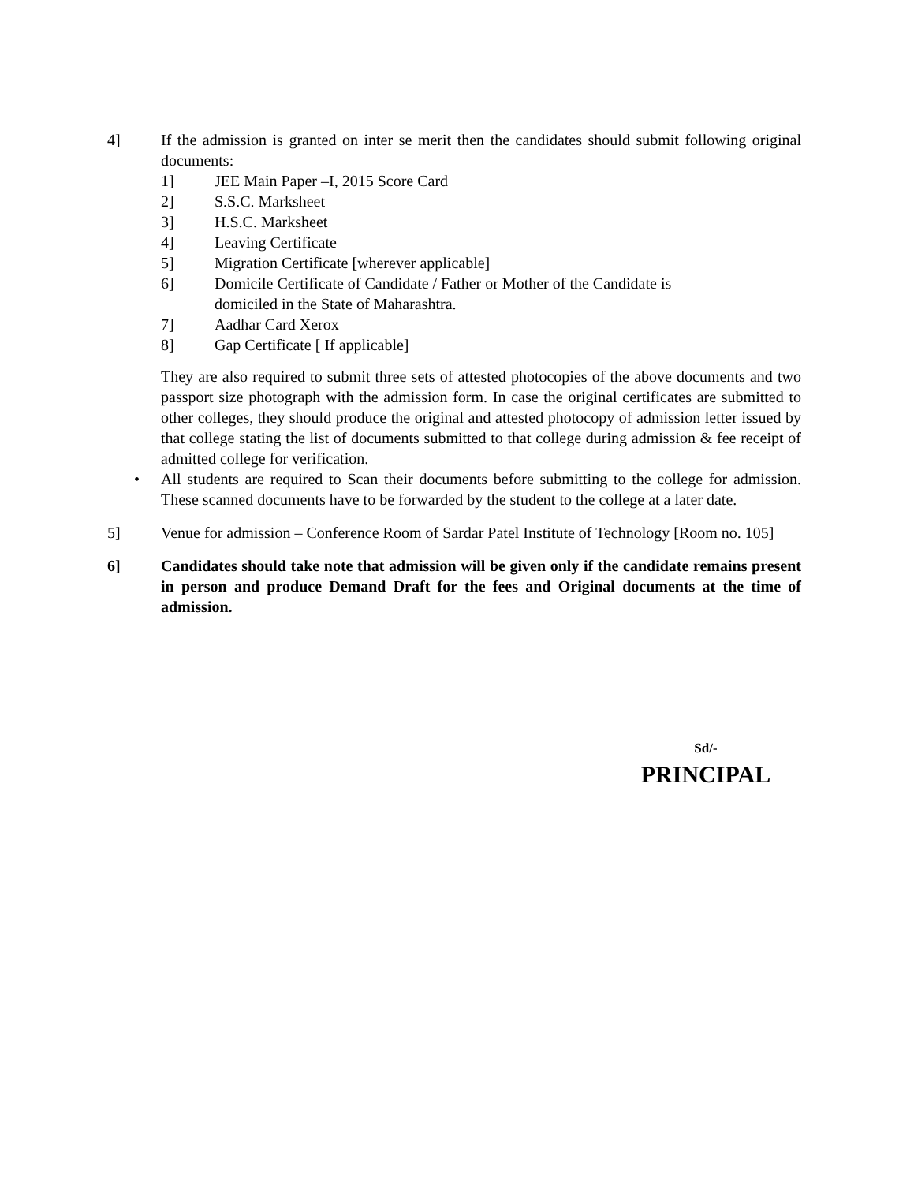4] If the admission is granted on inter se merit then the candidates should submit following original documents:
1] JEE Main Paper –I, 2015 Score Card
2] S.S.C. Marksheet
3] H.S.C. Marksheet
4] Leaving Certificate
5] Migration Certificate [wherever applicable]
6] Domicile Certificate of Candidate / Father or Mother of the Candidate is
domiciled in the State of Maharashtra.
7] Aadhar Card Xerox
8] Gap Certificate [ If applicable]
They are also required to submit three sets of attested photocopies of the above documents and two passport size photograph with the admission form. In case the original certificates are submitted to other colleges, they should produce the original and attested photocopy of admission letter issued by that college stating the list of documents submitted to that college during admission & fee receipt of admitted college for verification.
• All students are required to Scan their documents before submitting to the college for admission. These scanned documents have to be forwarded by the student to the college at a later date.
5] Venue for admission – Conference Room of Sardar Patel Institute of Technology [Room no. 105]
6] Candidates should take note that admission will be given only if the candidate remains present in person and produce Demand Draft for the fees and Original documents at the time of admission.
Sd/-
PRINCIPAL